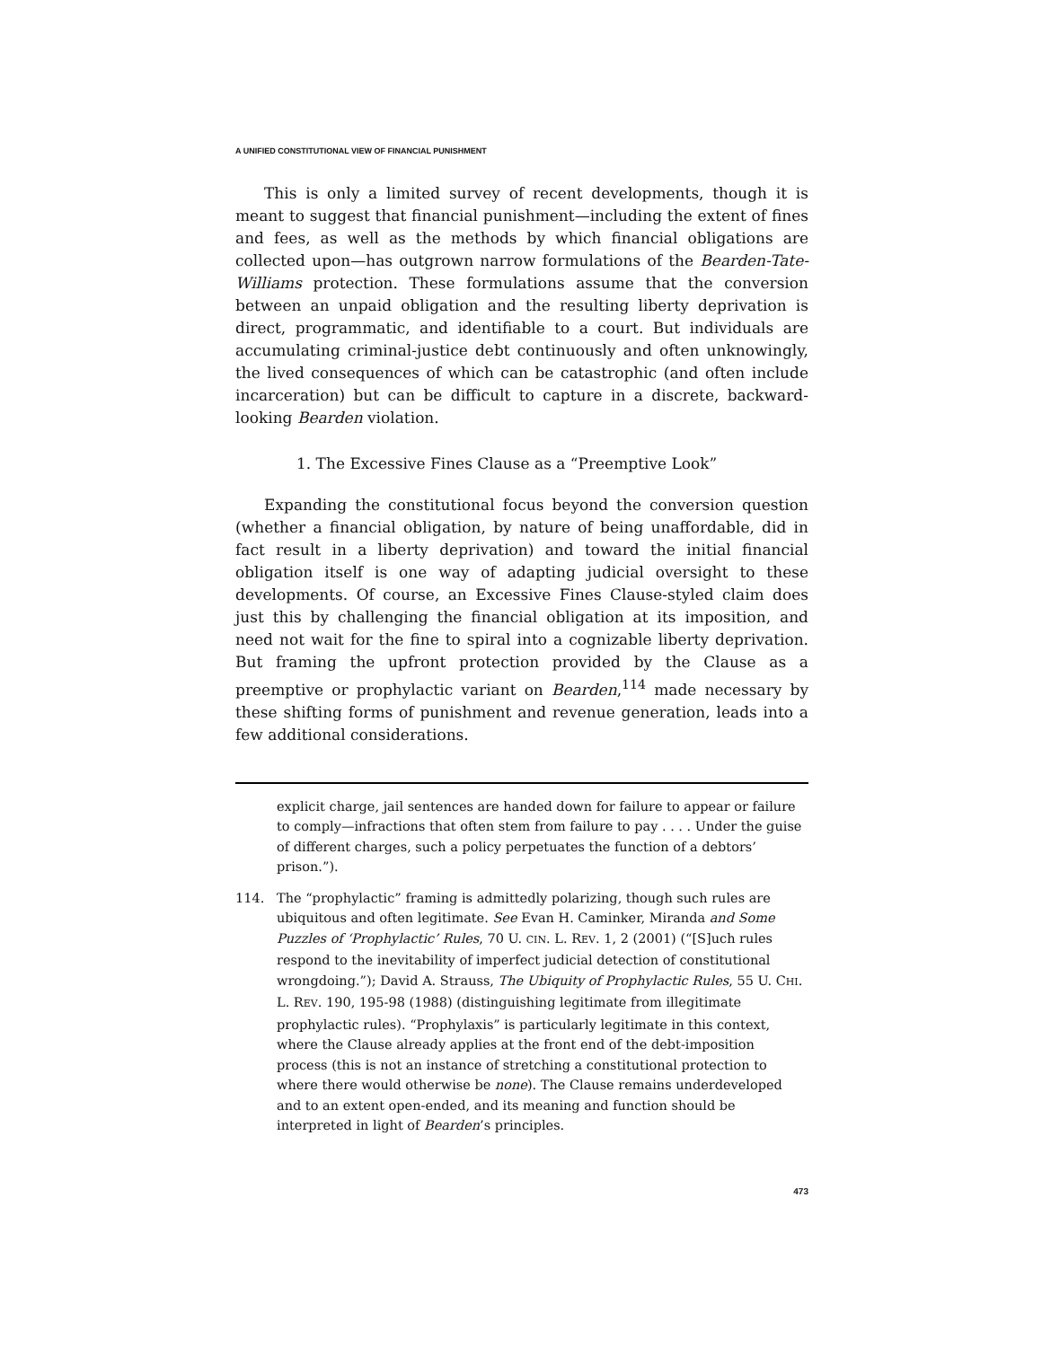A UNIFIED CONSTITUTIONAL VIEW OF FINANCIAL PUNISHMENT
This is only a limited survey of recent developments, though it is meant to suggest that financial punishment—including the extent of fines and fees, as well as the methods by which financial obligations are collected upon—has outgrown narrow formulations of the Bearden-Tate-Williams protection. These formulations assume that the conversion between an unpaid obligation and the resulting liberty deprivation is direct, programmatic, and identifiable to a court. But individuals are accumulating criminal-justice debt continuously and often unknowingly, the lived consequences of which can be catastrophic (and often include incarceration) but can be difficult to capture in a discrete, backward-looking Bearden violation.
1. The Excessive Fines Clause as a “Preemptive Look”
Expanding the constitutional focus beyond the conversion question (whether a financial obligation, by nature of being unaffordable, did in fact result in a liberty deprivation) and toward the initial financial obligation itself is one way of adapting judicial oversight to these developments. Of course, an Excessive Fines Clause-styled claim does just this by challenging the financial obligation at its imposition, and need not wait for the fine to spiral into a cognizable liberty deprivation. But framing the upfront protection provided by the Clause as a preemptive or prophylactic variant on Bearden,<sup>114</sup> made necessary by these shifting forms of punishment and revenue generation, leads into a few additional considerations.
explicit charge, jail sentences are handed down for failure to appear or failure to comply—infractions that often stem from failure to pay . . . . Under the guise of different charges, such a policy perpetuates the function of a debtors’ prison.”).
114. The “prophylactic” framing is admittedly polarizing, though such rules are ubiquitous and often legitimate. See Evan H. Caminker, Miranda and Some Puzzles of ‘Prophylactic’ Rules, 70 U. CIN. L. REV. 1, 2 (2001) (“[S]uch rules respond to the inevitability of imperfect judicial detection of constitutional wrongdoing.”); David A. Strauss, The Ubiquity of Prophylactic Rules, 55 U. CHI. L. REV. 190, 195-98 (1988) (distinguishing legitimate from illegitimate prophylactic rules). “Prophylaxis” is particularly legitimate in this context, where the Clause already applies at the front end of the debt-imposition process (this is not an instance of stretching a constitutional protection to where there would otherwise be none). The Clause remains underdeveloped and to an extent open-ended, and its meaning and function should be interpreted in light of Bearden’s principles.
473